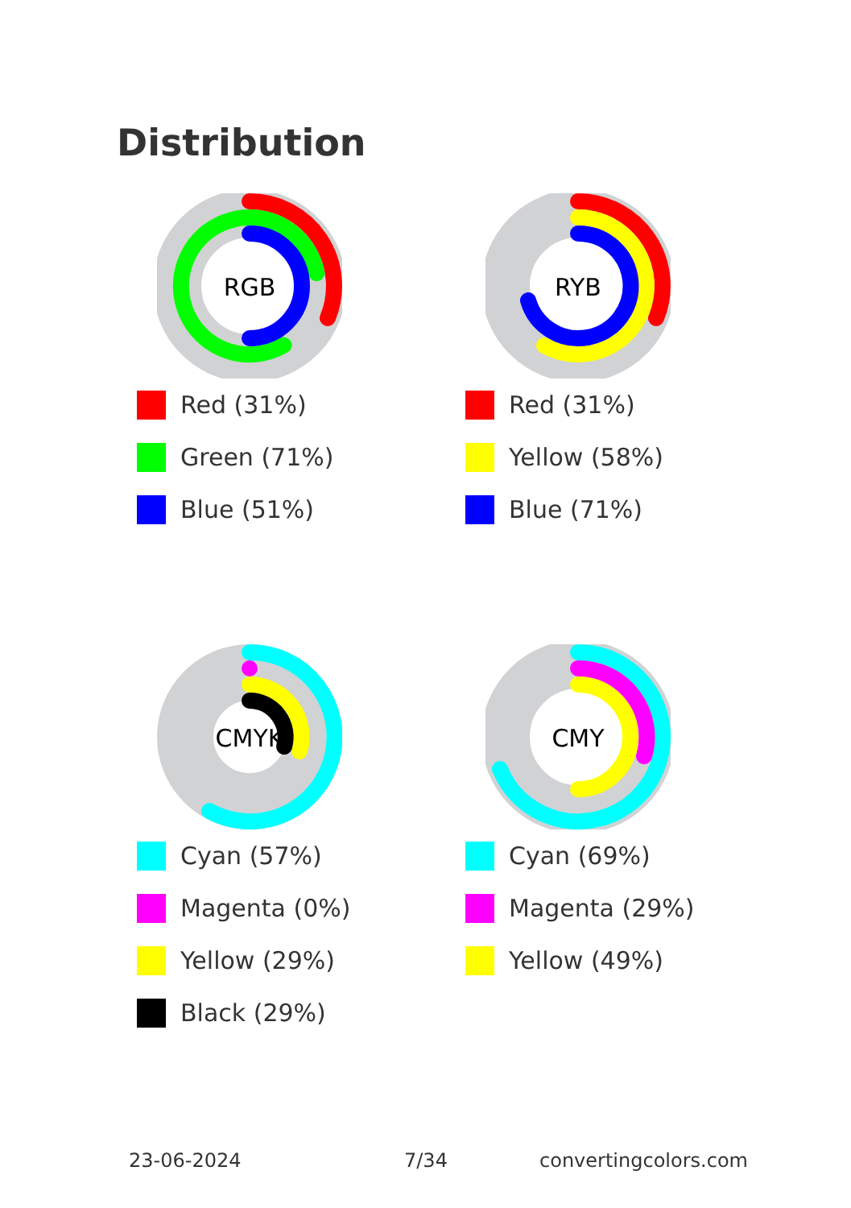Distribution
RGB
Red (31%)
Green (71%)
Blue (51%)
RYB
Red (31%)
Yellow (58%)
Blue (71%)
CMYK
Cyan (57%)
Magenta (0%)
Yellow (29%)
Black (29%)
CMY
Cyan (69%)
Magenta (29%)
Yellow (49%)
23-06-2024 7/34 convertingcolors.com